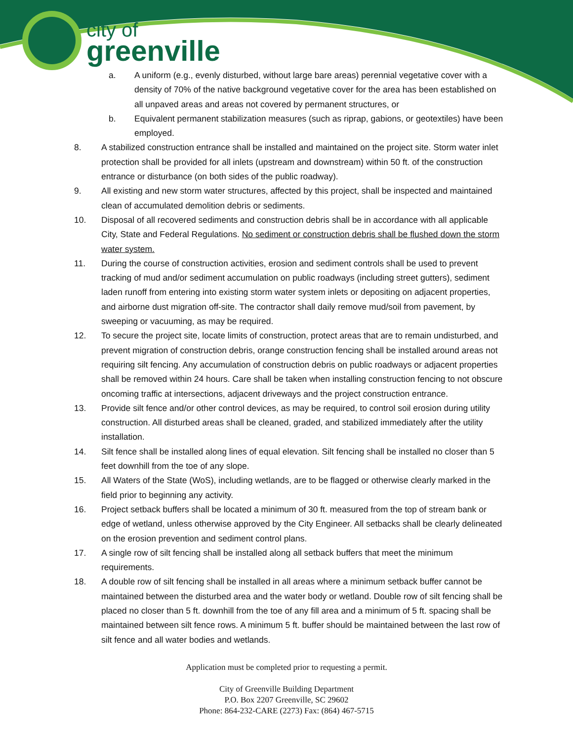city of
greenville
a. A uniform (e.g., evenly disturbed, without large bare areas) perennial vegetative cover with a density of 70% of the native background vegetative cover for the area has been established on all unpaved areas and areas not covered by permanent structures, or
b. Equivalent permanent stabilization measures (such as riprap, gabions, or geotextiles) have been employed.
8. A stabilized construction entrance shall be installed and maintained on the project site. Storm water inlet protection shall be provided for all inlets (upstream and downstream) within 50 ft. of the construction entrance or disturbance (on both sides of the public roadway).
9. All existing and new storm water structures, affected by this project, shall be inspected and maintained clean of accumulated demolition debris or sediments.
10. Disposal of all recovered sediments and construction debris shall be in accordance with all applicable City, State and Federal Regulations. No sediment or construction debris shall be flushed down the storm water system.
11. During the course of construction activities, erosion and sediment controls shall be used to prevent tracking of mud and/or sediment accumulation on public roadways (including street gutters), sediment laden runoff from entering into existing storm water system inlets or depositing on adjacent properties, and airborne dust migration off-site. The contractor shall daily remove mud/soil from pavement, by sweeping or vacuuming, as may be required.
12. To secure the project site, locate limits of construction, protect areas that are to remain undisturbed, and prevent migration of construction debris, orange construction fencing shall be installed around areas not requiring silt fencing. Any accumulation of construction debris on public roadways or adjacent properties shall be removed within 24 hours. Care shall be taken when installing construction fencing to not obscure oncoming traffic at intersections, adjacent driveways and the project construction entrance.
13. Provide silt fence and/or other control devices, as may be required, to control soil erosion during utility construction. All disturbed areas shall be cleaned, graded, and stabilized immediately after the utility installation.
14. Silt fence shall be installed along lines of equal elevation. Silt fencing shall be installed no closer than 5 feet downhill from the toe of any slope.
15. All Waters of the State (WoS), including wetlands, are to be flagged or otherwise clearly marked in the field prior to beginning any activity.
16. Project setback buffers shall be located a minimum of 30 ft. measured from the top of stream bank or edge of wetland, unless otherwise approved by the City Engineer. All setbacks shall be clearly delineated on the erosion prevention and sediment control plans.
17. A single row of silt fencing shall be installed along all setback buffers that meet the minimum requirements.
18. A double row of silt fencing shall be installed in all areas where a minimum setback buffer cannot be maintained between the disturbed area and the water body or wetland. Double row of silt fencing shall be placed no closer than 5 ft. downhill from the toe of any fill area and a minimum of 5 ft. spacing shall be maintained between silt fence rows. A minimum 5 ft. buffer should be maintained between the last row of silt fence and all water bodies and wetlands.
Application must be completed prior to requesting a permit.
City of Greenville Building Department
P.O. Box 2207 Greenville, SC 29602
Phone: 864-232-CARE (2273) Fax: (864) 467-5715